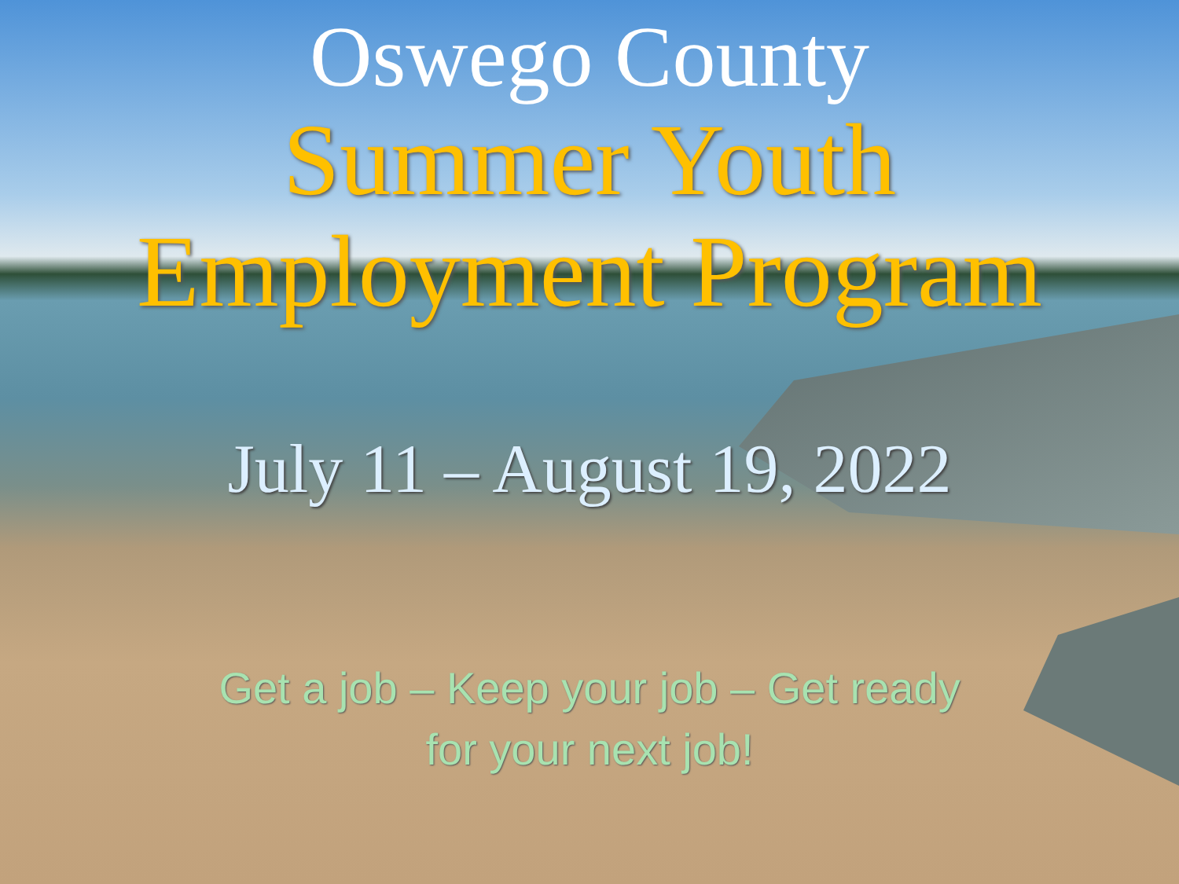Oswego County
Summer Youth
Employment Program
July 11 – August 19, 2022
Get a job – Keep your job – Get ready
for your next job!